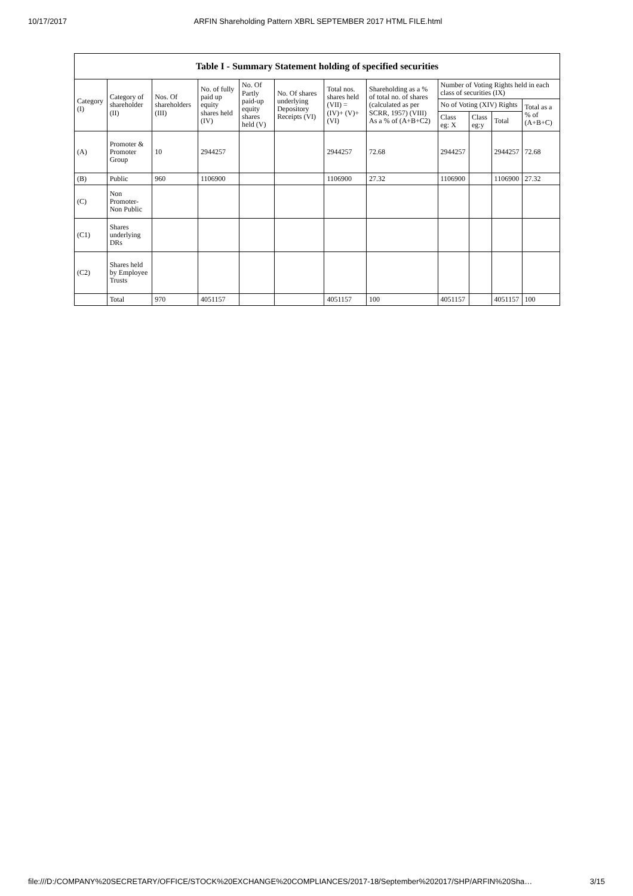10/17/2017 ARFIN Shareholding Pattern XBRL SEPTEMBER 2017 HTML FILE.html
Table I - Summary Statement holding of specified securities
| Category (I) | Category of shareholder (II) | Nos. Of shareholders (III) | No. of fully paid up equity shares held (IV) | No. Of Partly paid-up equity shares held (V) | No. Of shares underlying Depository Receipts (VI) | Total nos. shares held (VII) = (IV)+ (V)+ (VI) | Shareholding as a % of total no. of shares (calculated as per SCRR, 1957) (VIII) As a % of (A+B+C2) | Number of Voting Rights held in each class of securities (IX) | | | |
| --- | --- | --- | --- | --- | --- | --- | --- | --- | --- | --- | --- |
| | | | | | | | | No of Voting (XIV) Rights | | | Total as a % of (A+B+C) |
| | | | | | | | | Class eg: X | Class eg:y | Total | |
| (A) | Promoter & Promoter Group | 10 | 2944257 | | | 2944257 | 72.68 | 2944257 | | 2944257 | 72.68 |
| (B) | Public | 960 | 1106900 | | | 1106900 | 27.32 | 1106900 | | 1106900 | 27.32 |
| (C) | Non Promoter- Non Public | | | | | | | | | | |
| (C1) | Shares underlying DRs | | | | | | | | | | |
| (C2) | Shares held by Employee Trusts | | | | | | | | | | |
| | Total | 970 | 4051157 | | | 4051157 | 100 | 4051157 | | 4051157 | 100 |
file:///D:/COMPANY%20SECRETARY/OFFICE/STOCK%20EXCHANGE%20COMPLIANCES/2017-18/September%202017/SHP/ARFIN%20Sha… 3/15